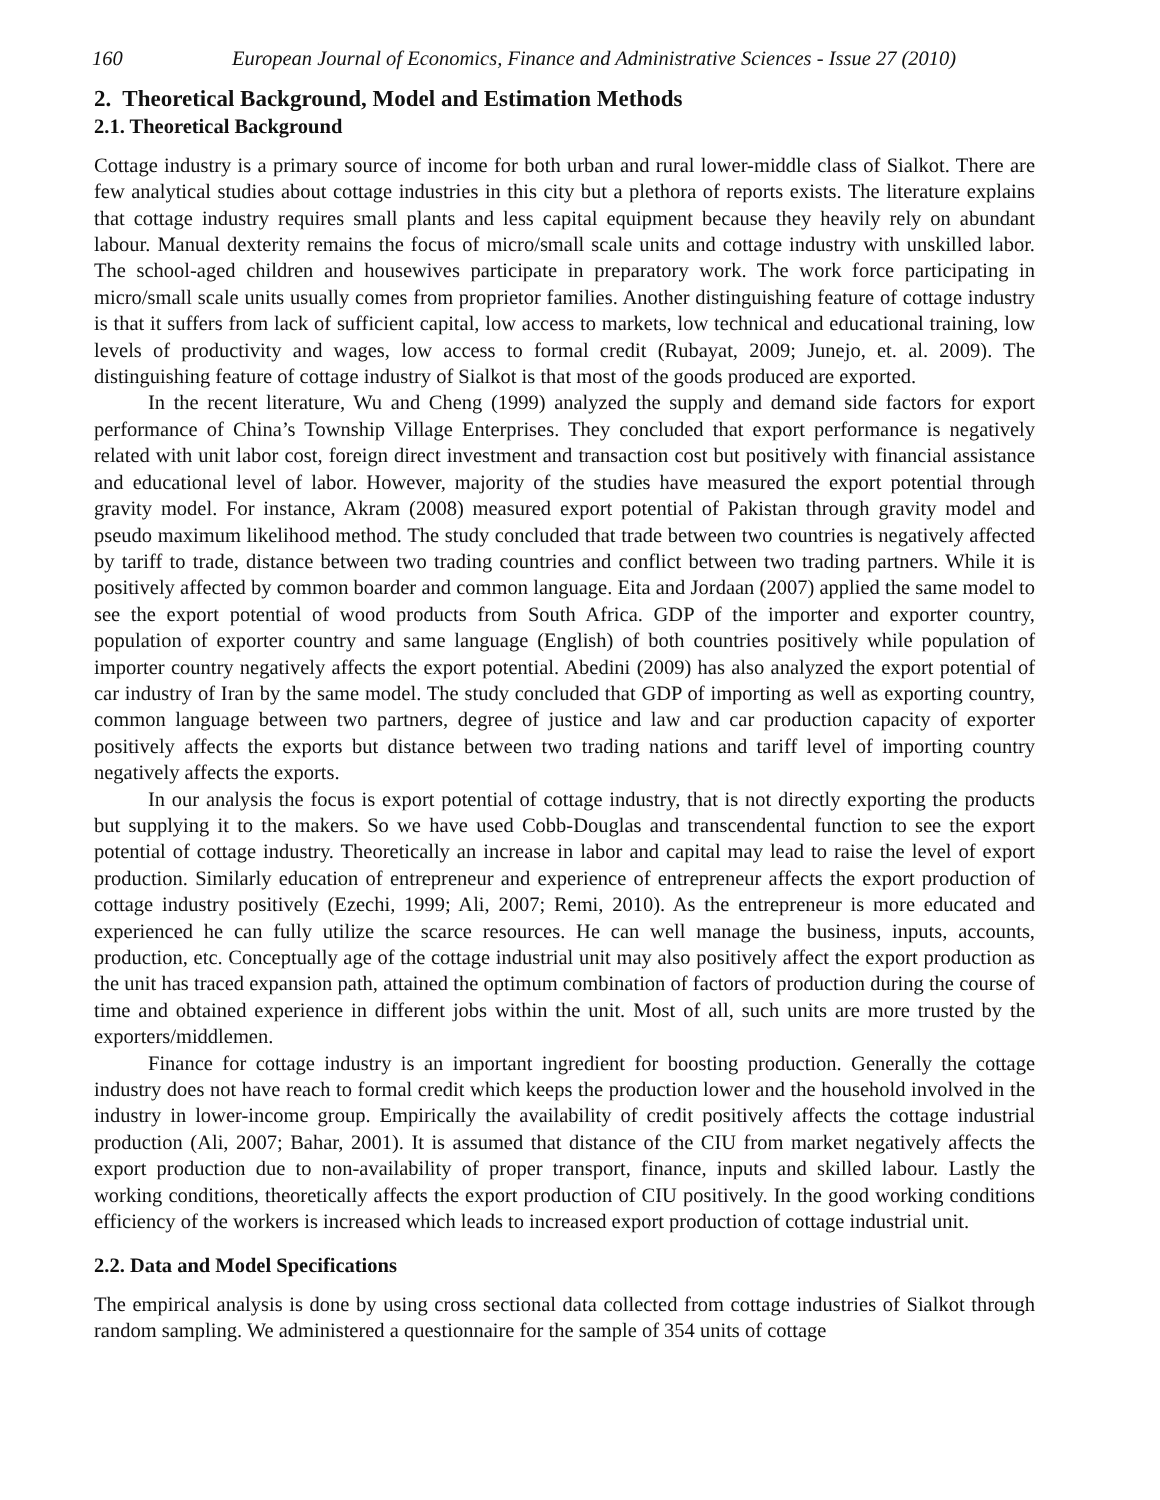160 European Journal of Economics, Finance and Administrative Sciences - Issue 27 (2010)
2. Theoretical Background, Model and Estimation Methods
2.1. Theoretical Background
Cottage industry is a primary source of income for both urban and rural lower-middle class of Sialkot. There are few analytical studies about cottage industries in this city but a plethora of reports exists. The literature explains that cottage industry requires small plants and less capital equipment because they heavily rely on abundant labour. Manual dexterity remains the focus of micro/small scale units and cottage industry with unskilled labor. The school-aged children and housewives participate in preparatory work. The work force participating in micro/small scale units usually comes from proprietor families. Another distinguishing feature of cottage industry is that it suffers from lack of sufficient capital, low access to markets, low technical and educational training, low levels of productivity and wages, low access to formal credit (Rubayat, 2009; Junejo, et. al. 2009). The distinguishing feature of cottage industry of Sialkot is that most of the goods produced are exported.
In the recent literature, Wu and Cheng (1999) analyzed the supply and demand side factors for export performance of China’s Township Village Enterprises. They concluded that export performance is negatively related with unit labor cost, foreign direct investment and transaction cost but positively with financial assistance and educational level of labor. However, majority of the studies have measured the export potential through gravity model. For instance, Akram (2008) measured export potential of Pakistan through gravity model and pseudo maximum likelihood method. The study concluded that trade between two countries is negatively affected by tariff to trade, distance between two trading countries and conflict between two trading partners. While it is positively affected by common boarder and common language. Eita and Jordaan (2007) applied the same model to see the export potential of wood products from South Africa. GDP of the importer and exporter country, population of exporter country and same language (English) of both countries positively while population of importer country negatively affects the export potential. Abedini (2009) has also analyzed the export potential of car industry of Iran by the same model. The study concluded that GDP of importing as well as exporting country, common language between two partners, degree of justice and law and car production capacity of exporter positively affects the exports but distance between two trading nations and tariff level of importing country negatively affects the exports.
In our analysis the focus is export potential of cottage industry, that is not directly exporting the products but supplying it to the makers. So we have used Cobb-Douglas and transcendental function to see the export potential of cottage industry. Theoretically an increase in labor and capital may lead to raise the level of export production. Similarly education of entrepreneur and experience of entrepreneur affects the export production of cottage industry positively (Ezechi, 1999; Ali, 2007; Remi, 2010). As the entrepreneur is more educated and experienced he can fully utilize the scarce resources. He can well manage the business, inputs, accounts, production, etc. Conceptually age of the cottage industrial unit may also positively affect the export production as the unit has traced expansion path, attained the optimum combination of factors of production during the course of time and obtained experience in different jobs within the unit. Most of all, such units are more trusted by the exporters/middlemen.
Finance for cottage industry is an important ingredient for boosting production. Generally the cottage industry does not have reach to formal credit which keeps the production lower and the household involved in the industry in lower-income group. Empirically the availability of credit positively affects the cottage industrial production (Ali, 2007; Bahar, 2001). It is assumed that distance of the CIU from market negatively affects the export production due to non-availability of proper transport, finance, inputs and skilled labour. Lastly the working conditions, theoretically affects the export production of CIU positively. In the good working conditions efficiency of the workers is increased which leads to increased export production of cottage industrial unit.
2.2. Data and Model Specifications
The empirical analysis is done by using cross sectional data collected from cottage industries of Sialkot through random sampling. We administered a questionnaire for the sample of 354 units of cottage